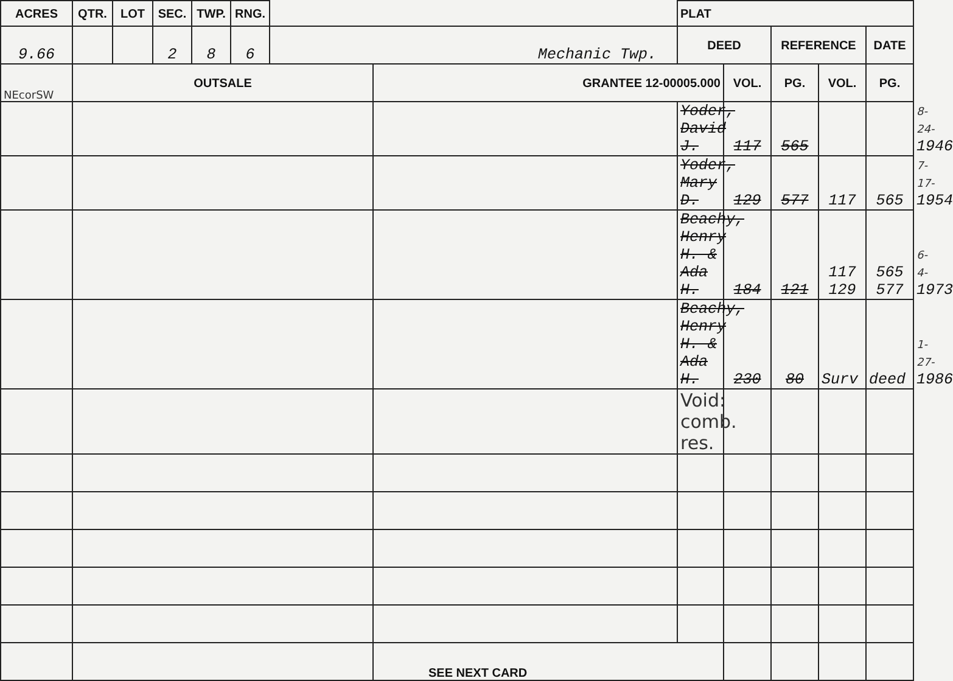| ACRES | QTR. | LOT | SEC. | TWP. | RNG. | | | PLAT | | | | | |
| --- | --- | --- | --- | --- | --- | --- | --- | --- | --- | --- | --- | --- | --- |
| 9.66 | | | 2 | 8 | 6 | Mechanic Twp. | | DEED | | REFERENCE | | DATE | |
| NEcorSW | OUTSALE | | | | | | GRANTEE 12-00005.000 | | VOL. | PG. | VOL. | PG. | |
| | | | | | | | | Yoder, David J. | 117 | 565 | | | 8-24- 1946 |
| | | | | | | | | Yoder, Mary D. | 129 | 577 | 117 | 565 | 7-17- 1954 |
| | | | | | | | | Beachy, Henry H. & Ada H. | 184 | 121 | 117 129 | 565 577 | 6-4- 1973 |
| | | | | | | | | Beachy, Henry H. & Ada H. | 230 | 80 | Surv | deed | 1-27- 1986 |
| | | | | | | | | Void: comb. res. | | | | | |
| | | | | | | | SEE NEXT CARD | | | | | | |